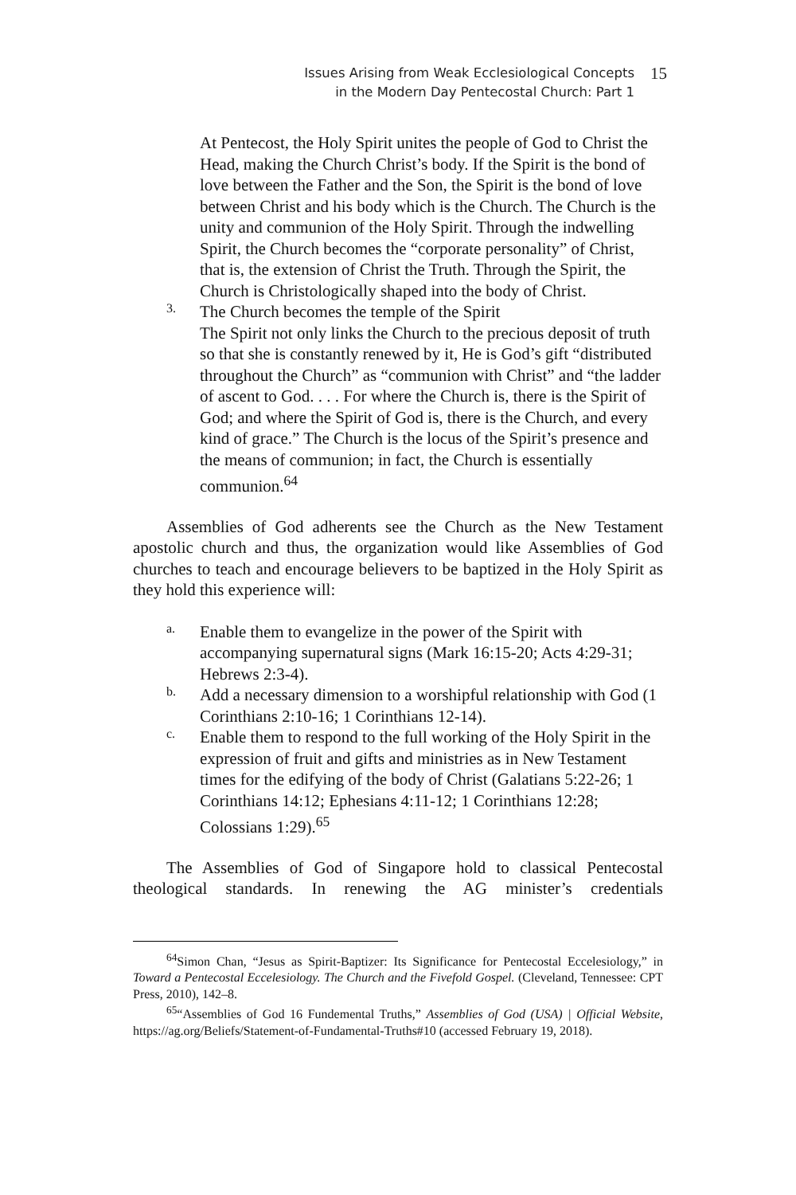Issues Arising from Weak Ecclesiological Concepts
in the Modern Day Pentecostal Church: Part 1
15
At Pentecost, the Holy Spirit unites the people of God to Christ the Head, making the Church Christ’s body. If the Spirit is the bond of love between the Father and the Son, the Spirit is the bond of love between Christ and his body which is the Church. The Church is the unity and communion of the Holy Spirit. Through the indwelling Spirit, the Church becomes the “corporate personality” of Christ, that is, the extension of Christ the Truth. Through the Spirit, the Church is Christologically shaped into the body of Christ.
3.
The Church becomes the temple of the Spirit
The Spirit not only links the Church to the precious deposit of truth so that she is constantly renewed by it, He is God’s gift “distributed throughout the Church” as “communion with Christ” and “the ladder of ascent to God. . . . For where the Church is, there is the Spirit of God; and where the Spirit of God is, there is the Church, and every kind of grace.” The Church is the locus of the Spirit’s presence and the means of communion; in fact, the Church is essentially communion.<sup>64</sup>
Assemblies of God adherents see the Church as the New Testament apostolic church and thus, the organization would like Assemblies of God churches to teach and encourage believers to be baptized in the Holy Spirit as they hold this experience will:
a.
Enable them to evangelize in the power of the Spirit with accompanying supernatural signs (Mark 16:15-20; Acts 4:29-31; Hebrews 2:3-4).
b.
Add a necessary dimension to a worshipful relationship with God (1 Corinthians 2:10-16; 1 Corinthians 12-14).
c.
Enable them to respond to the full working of the Holy Spirit in the expression of fruit and gifts and ministries as in New Testament times for the edifying of the body of Christ (Galatians 5:22-26; 1 Corinthians 14:12; Ephesians 4:11-12; 1 Corinthians 12:28; Colossians 1:29).<sup>65</sup>
The Assemblies of God of Singapore hold to classical Pentecostal theological standards. In renewing the AG minister’s credentials
<sup>64</sup> Simon Chan, “Jesus as Spirit-Baptizer: Its Significance for Pentecostal Eccelesiology,” in Toward a Pentecostal Eccelesiology. The Church and the Fivefold Gospel. (Cleveland, Tennessee: CPT Press, 2010), 142–8.
<sup>65</sup> “Assemblies of God 16 Fundemental Truths,” Assemblies of God (USA) | Official Website, https://ag.org/Beliefs/Statement-of-Fundamental-Truths#10 (accessed February 19, 2018).